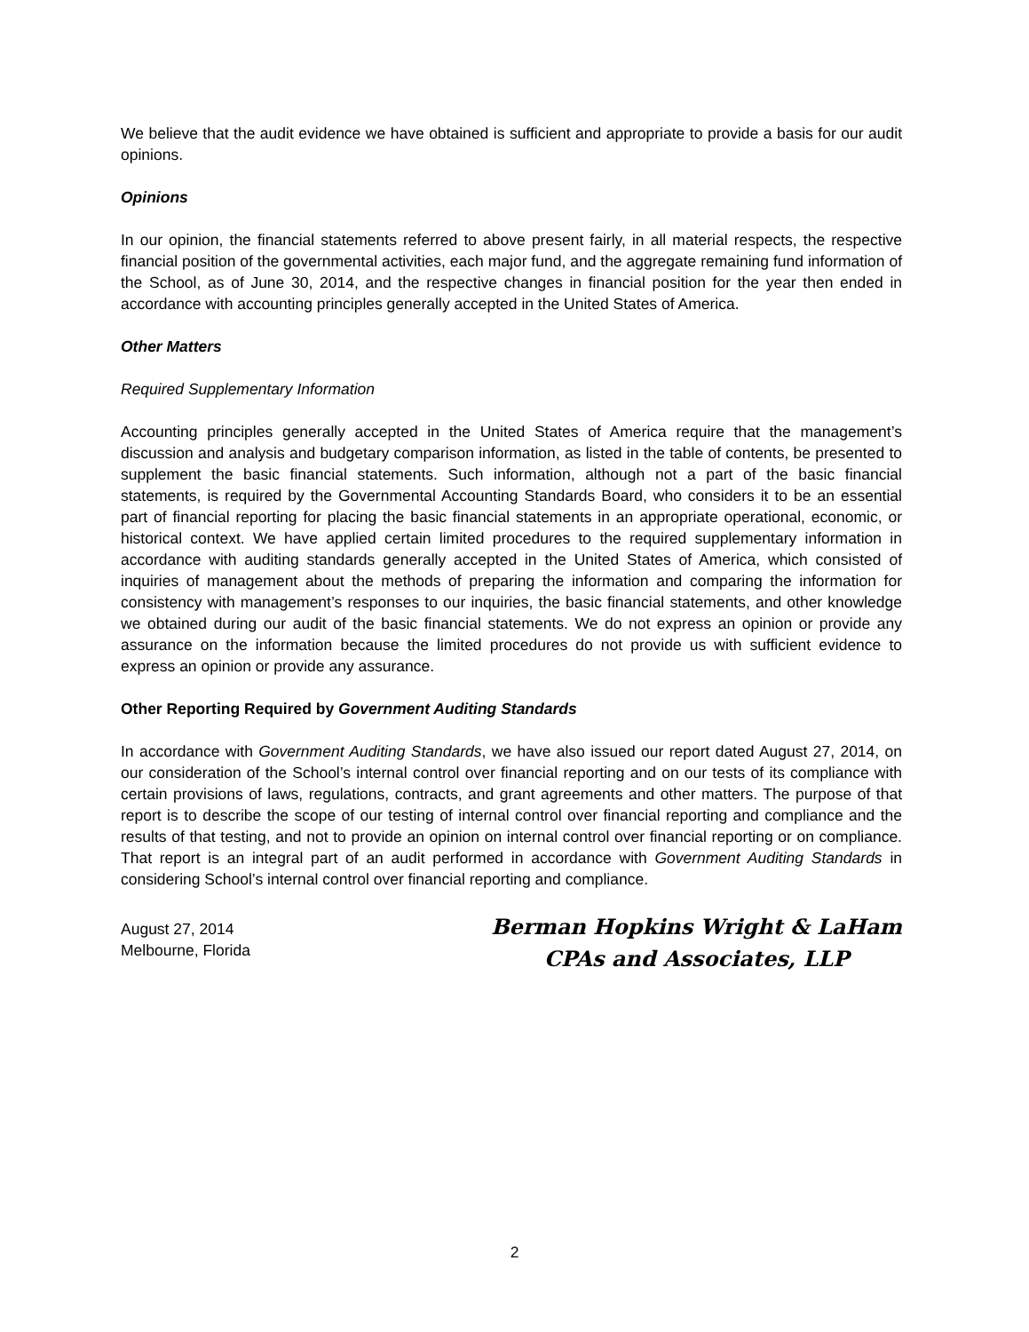We believe that the audit evidence we have obtained is sufficient and appropriate to provide a basis for our audit opinions.
Opinions
In our opinion, the financial statements referred to above present fairly, in all material respects, the respective financial position of the governmental activities, each major fund, and the aggregate remaining fund information of the School, as of June 30, 2014, and the respective changes in financial position for the year then ended in accordance with accounting principles generally accepted in the United States of America.
Other Matters
Required Supplementary Information
Accounting principles generally accepted in the United States of America require that the management’s discussion and analysis and budgetary comparison information, as listed in the table of contents, be presented to supplement the basic financial statements. Such information, although not a part of the basic financial statements, is required by the Governmental Accounting Standards Board, who considers it to be an essential part of financial reporting for placing the basic financial statements in an appropriate operational, economic, or historical context. We have applied certain limited procedures to the required supplementary information in accordance with auditing standards generally accepted in the United States of America, which consisted of inquiries of management about the methods of preparing the information and comparing the information for consistency with management’s responses to our inquiries, the basic financial statements, and other knowledge we obtained during our audit of the basic financial statements. We do not express an opinion or provide any assurance on the information because the limited procedures do not provide us with sufficient evidence to express an opinion or provide any assurance.
Other Reporting Required by Government Auditing Standards
In accordance with Government Auditing Standards, we have also issued our report dated August 27, 2014, on our consideration of the School’s internal control over financial reporting and on our tests of its compliance with certain provisions of laws, regulations, contracts, and grant agreements and other matters. The purpose of that report is to describe the scope of our testing of internal control over financial reporting and compliance and the results of that testing, and not to provide an opinion on internal control over financial reporting or on compliance. That report is an integral part of an audit performed in accordance with Government Auditing Standards in considering School’s internal control over financial reporting and compliance.
August 27, 2014
Melbourne, Florida
Berman Hopkins Wright & LaHam
CPAs and Associates, LLP
2